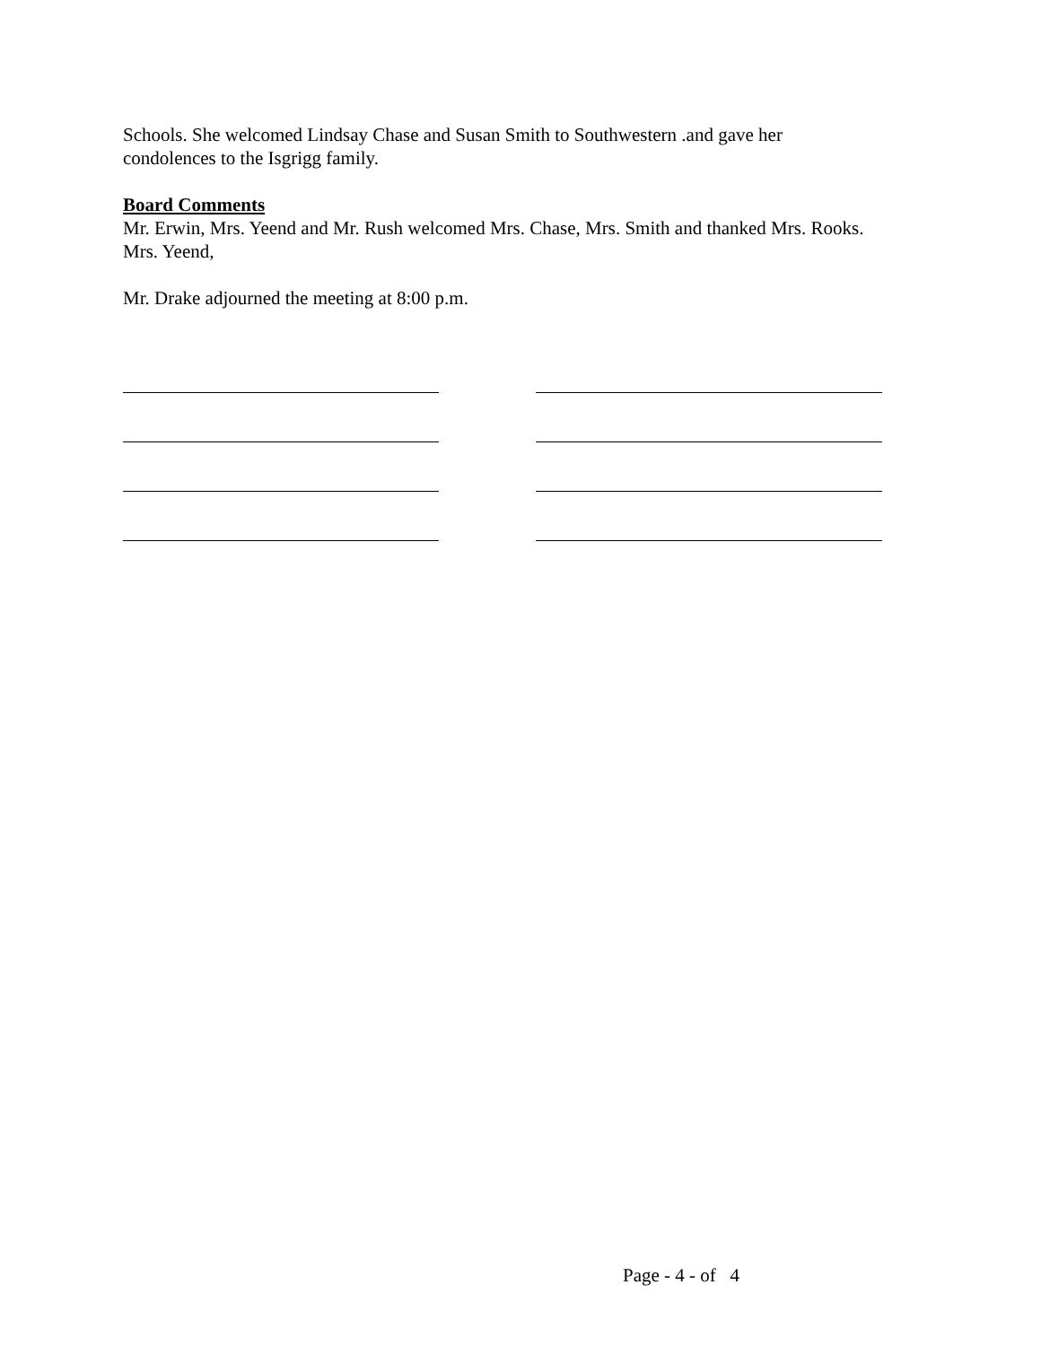Schools. She welcomed Lindsay Chase and Susan Smith to Southwestern .and gave her condolences to the Isgrigg family.
Board Comments
Mr. Erwin, Mrs. Yeend and Mr. Rush welcomed Mrs. Chase, Mrs. Smith and thanked Mrs. Rooks. Mrs. Yeend,
Mr. Drake adjourned the meeting at 8:00 p.m.
Page - 4 - of 4